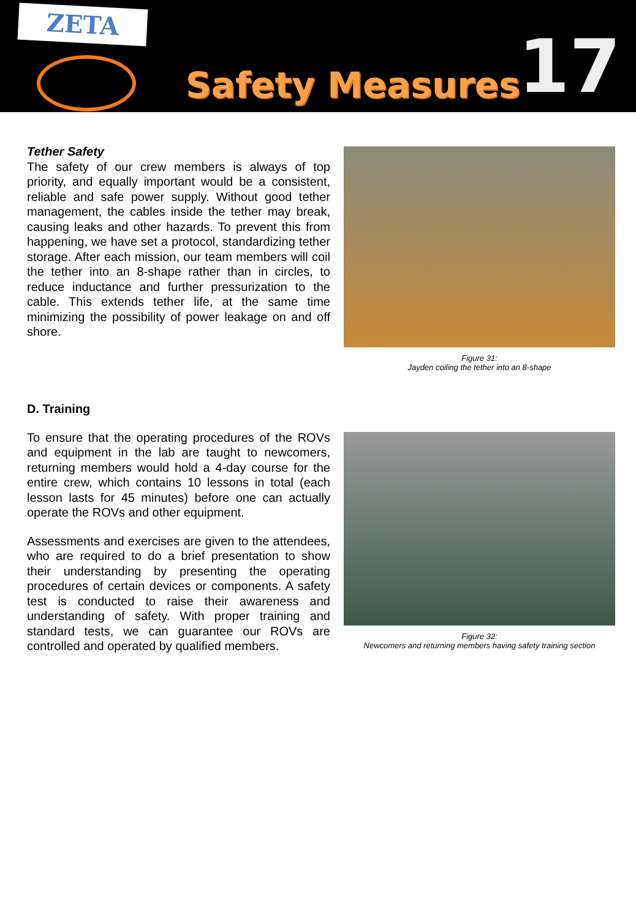ZETA
Safety Measures
17
Tether Safety
The safety of our crew members is always of top priority, and equally important would be a consistent, reliable and safe power supply. Without good tether management, the cables inside the tether may break, causing leaks and other hazards. To prevent this from happening, we have set a protocol, standardizing tether storage. After each mission, our team members will coil the tether into an 8-shape rather than in circles, to reduce inductance and further pressurization to the cable. This extends tether life, at the same time minimizing the possibility of power leakage on and off shore.
Figure 31:
Jayden coiling the tether into an 8-shape
D. Training
To ensure that the operating procedures of the ROVs and equipment in the lab are taught to newcomers, returning members would hold a 4-day course for the entire crew, which contains 10 lessons in total (each lesson lasts for 45 minutes) before one can actually operate the ROVs and other equipment.
Assessments and exercises are given to the attendees, who are required to do a brief presentation to show their understanding by presenting the operating procedures of certain devices or components. A safety test is conducted to raise their awareness and understanding of safety. With proper training and standard tests, we can guarantee our ROVs are controlled and operated by qualified members.
Figure 32:
Newcomers and returning members having safety training section